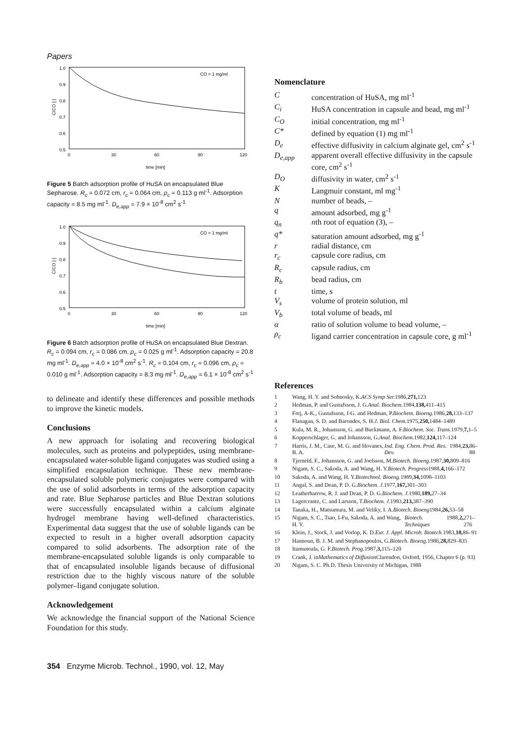Papers
1.0
0.9
0.8
0.7
0.6
0.5
C/CO [-]
0
30
60
90
120
time [min]
CO = 1 mg/ml
Figure 5 Batch adsorption profile of HuSA on encapsulated Blue Sepharose. R<sub>c</sub> = 0.072 cm, r<sub>c</sub> = 0.064 cm, ρ<sub>c</sub> = 0.113 g ml<sup>-1</sup>. Adsorption capacity = 8.5 mg ml<sup>-1</sup>. D<sub>e,app</sub> = 7.9 × 10<sup>-8</sup> cm<sup>2</sup> s<sup>-1</sup>
1.0
0.9
0.8
0.7
0.6
0.5
C/CO [-]
0
30
60
90
120
time [min]
CO = 1 mg/ml
Figure 6 Batch adsorption profile of HuSA on encapsulated Blue Dextran. R<sub>c</sub> = 0.094 cm, r<sub>c</sub> = 0.086 cm, ρ<sub>c</sub> = 0.025 g ml<sup>-1</sup>. Adsorption capacity = 20.8 mg ml<sup>-1</sup>. D<sub>e,app</sub> = 4.0 × 10<sup>-8</sup> cm<sup>2</sup> s<sup>-1</sup>. R<sub>c</sub> = 0.104 cm, r<sub>c</sub> = 0.096 cm, ρ<sub>c</sub> = 0.010 g ml<sup>-1</sup>. Adsorption capacity = 8.3 mg ml<sup>-1</sup>. D<sub>e,app</sub> = 6.1 × 10<sup>-8</sup> cm<sup>2</sup> s<sup>-1</sup>
to delineate and identify these differences and possible methods to improve the kinetic models.
Conclusions
A new approach for isolating and recovering biological molecules, such as proteins and polypeptides, using membrane-encapsulated water-soluble ligand conjugates was studied using a simplified encapsulation technique. These new membrane-encapsulated soluble polymeric conjugates were compared with the use of solid adsorbents in terms of the adsorption capacity and rate. Blue Sepharose particles and Blue Dextran solutions were successfully encapsulated within a calcium alginate hydrogel membrane having well-defined characteristics. Experimental data suggest that the use of soluble ligands can be expected to result in a higher overall adsorption capacity compared to solid adsorbents. The adsorption rate of the membrane-encapsulated soluble ligands is only comparable to that of encapsulated insoluble ligands because of diffusional restriction due to the highly viscous nature of the soluble polymer–ligand conjugate solution.
Acknowledgement
We acknowledge the financial support of the National Science Foundation for this study.
Nomenclature
C
concentration of HuSA, mg ml<sup>-1</sup>
C<sub>i</sub>
HuSA concentration in capsule and bead, mg ml<sup>-1</sup>
C<sub>O</sub>
initial concentration, mg ml<sup>-1</sup>
C*
defined by equation (1) mg ml<sup>-1</sup>
D<sub>e</sub>
effective diffusivity in calcium alginate gel, cm<sup>2</sup> s<sup>-1</sup>
D<sub>e,app</sub>
apparent overall effective diffusivity in the capsule core, cm<sup>2</sup> s<sup>-1</sup>
D<sub>O</sub>
diffusivity in water, cm<sup>2</sup> s<sup>-1</sup>
K
Langmuir constant, ml mg<sup>-1</sup>
N
number of beads, –
q
amount adsorbed, mg g<sup>-1</sup>
q<sub>n</sub>
nth root of equation (3), –
q*
saturation amount adsorbed, mg g<sup>-1</sup>
r
radial distance, cm
r<sub>c</sub>
capsule core radius, cm
R<sub>c</sub>
capsule radius, cm
R<sub>b</sub>
bead radius, cm
t
time, s
V<sub>s</sub>
volume of protein solution, ml
V<sub>b</sub>
total volume of beads, ml
α
ratio of solution volume to bead volume, –
ρ<sub>c</sub>
ligand carrier concentration in capsule core, g ml<sup>-1</sup>
References
1 Wang, H. Y. and Sobnosky, K. ACS Symp Ser. 1986, 271, 123
2 Hedman, P. and Gustafsson, J. G. Anal. Biochem. 1984, 138, 411–415
3 Frej, A-K., Gustafsson, J-G. and Hedman, P. Biochem. Bioeng. 1986, 28, 133–137
4 Flanagan, S. D. and Barondes, S. H. J. Biol. Chem. 1975, 250, 1484–1489
5 Kula, M. R., Johansson, G. and Buckmann, A. F. Biochem. Soc. Trans. 1979, 7, 1–5
6 Kopperschlager, G. and Johansson, G. Anal. Biochem. 1982, 124, 117–124
7 Harris, J. M., Case, M. G. and Hovanes, B. A. Ind. Eng. Chem. Prod. Res. Dev. 1984, 23, 86–88
8 Tjerneld, F., Johansson, G. and Joelsson, M. Biotech. Bioeng. 1987, 30, 809–816
9 Nigam, S. C., Sakoda, A. and Wang, H. Y. Biotech. Progress 1988, 4, 166–172
10 Sakoda, A. and Wang, H. Y. Biotechnol. Bioeng. 1989, 34, 1098–1103
11 Angal, S. and Dean, P. D. G. Biochem. J. 1977, 167, 301–303
12 Leatherbarrow, R. J. and Dean, P. D. G. Biochem. J. 1980, 189, 27–34
13 Lagercrantz, C. and Larsson, T. Biochem. J. 1983, 213, 387–390
14 Tanaka, H., Matsumura, M. and Veliky, I. A. Biotech. Bioeng 1984, 26, 53–58
15 Nigam, S. C., Tsao, I-Fu, Sakoda, A. and Wang, H. Y. Biotech. Techniques 1988, 2, 271–276
16 Klein, J., Stock, J. and Vorlop, K. D. Eur. J. Appl. Microb. Biotech. 1983, 18, 86–91
17 Hannoun, B. J. M. and Stephanopoulos, G. Biotech. Bioeng. 1986, 28, 829–835
18 Itamunoala, G. F. Biotech. Prog. 1987, 3, 115–120
19 Crank, J. in Mathematics of Diffusion Clarendon, Oxford, 1956, Chapter 6 (p. 93)
20 Nigam, S. C. Ph.D. Thesis University of Michigan, 1988
354 Enzyme Microb. Technol., 1990, vol. 12, May